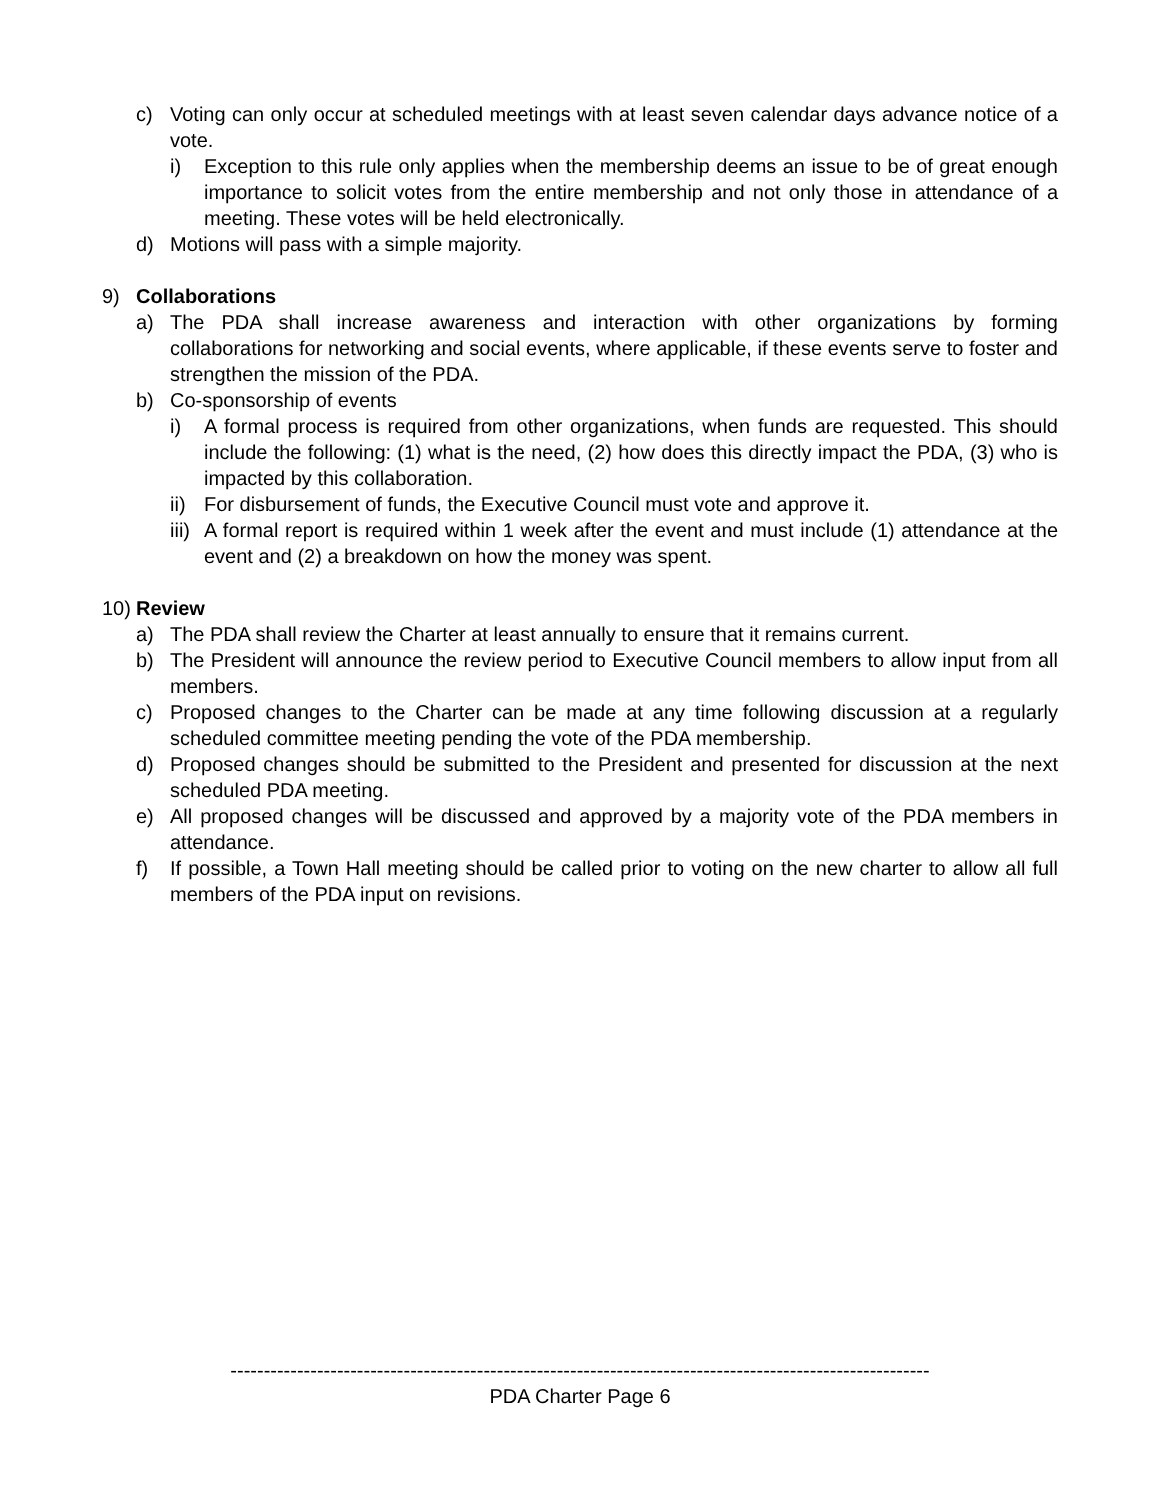c) Voting can only occur at scheduled meetings with at least seven calendar days advance notice of a vote.
i) Exception to this rule only applies when the membership deems an issue to be of great enough importance to solicit votes from the entire membership and not only those in attendance of a meeting. These votes will be held electronically.
d) Motions will pass with a simple majority.
9) Collaborations
a) The PDA shall increase awareness and interaction with other organizations by forming collaborations for networking and social events, where applicable, if these events serve to foster and strengthen the mission of the PDA.
b) Co-sponsorship of events
i) A formal process is required from other organizations, when funds are requested. This should include the following: (1) what is the need, (2) how does this directly impact the PDA, (3) who is impacted by this collaboration.
ii) For disbursement of funds, the Executive Council must vote and approve it.
iii) A formal report is required within 1 week after the event and must include (1) attendance at the event and (2) a breakdown on how the money was spent.
10) Review
a) The PDA shall review the Charter at least annually to ensure that it remains current.
b) The President will announce the review period to Executive Council members to allow input from all members.
c) Proposed changes to the Charter can be made at any time following discussion at a regularly scheduled committee meeting pending the vote of the PDA membership.
d) Proposed changes should be submitted to the President and presented for discussion at the next scheduled PDA meeting.
e) All proposed changes will be discussed and approved by a majority vote of the PDA members in attendance.
f) If possible, a Town Hall meeting should be called prior to voting on the new charter to allow all full members of the PDA input on revisions.
---------------------------------------------------------------------------------------------------------
PDA Charter Page 6